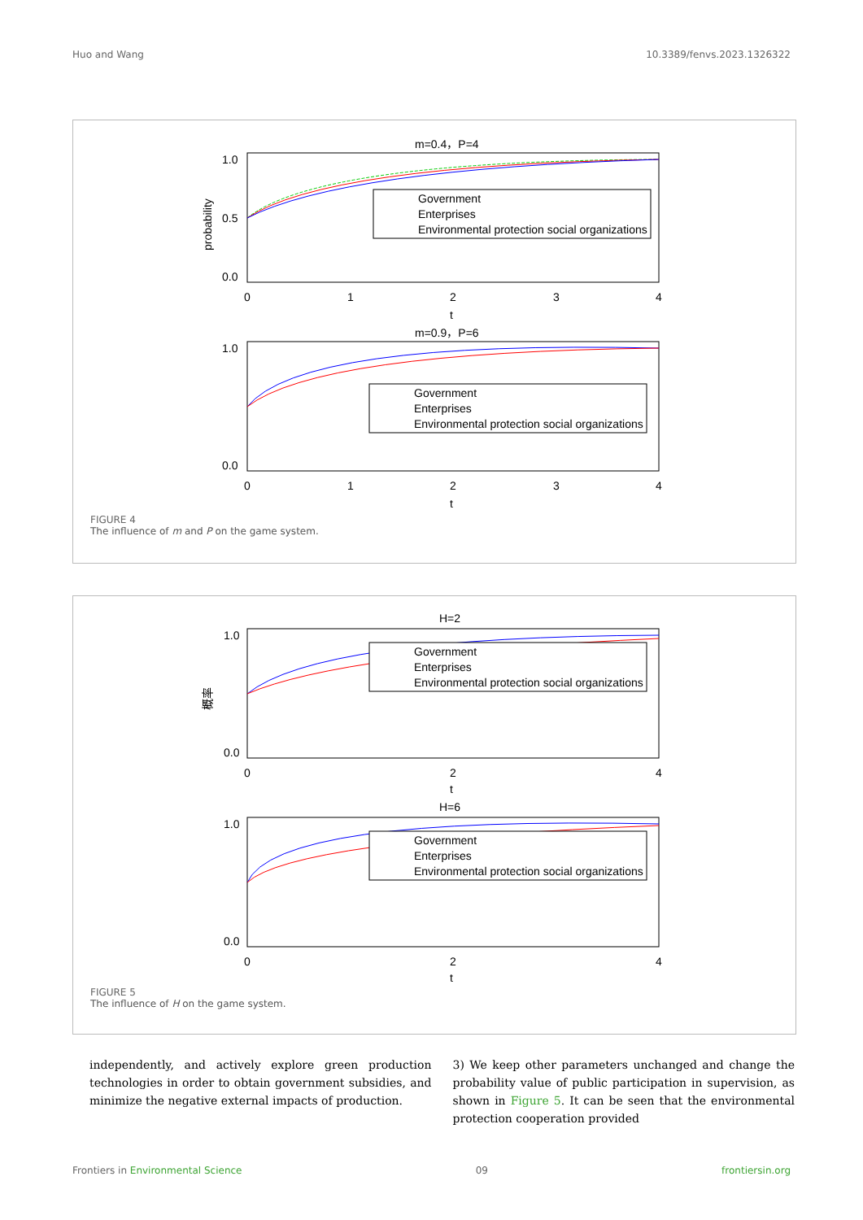Huo and Wang 10.3389/fenvs.2023.1326322
m=0.4，P=4
1.0
0.0
0.5
0
1
2
3
4
t
probability
Government
Enterprises
Environmental protection social organizations
m=0.9，P=6
1.0
0.0
0
1
2
3
4
t
Government
Enterprises
Environmental protection social organizations
FIGURE 4
The influence of m and P on the game system.
H=2
1.0
0.0
0
2
4
t
概率
Government
Enterprises
Environmental protection social organizations
H=6
1.0
0.0
0
2
4
t
Government
Enterprises
Environmental protection social organizations
FIGURE 5
The influence of H on the game system.
independently, and actively explore green production technologies in order to obtain government subsidies, and minimize the negative external impacts of production.
3) We keep other parameters unchanged and change the probability value of public participation in supervision, as shown in Figure 5. It can be seen that the environmental protection cooperation provided
Frontiers in Environmental Science 09 frontiersin.org